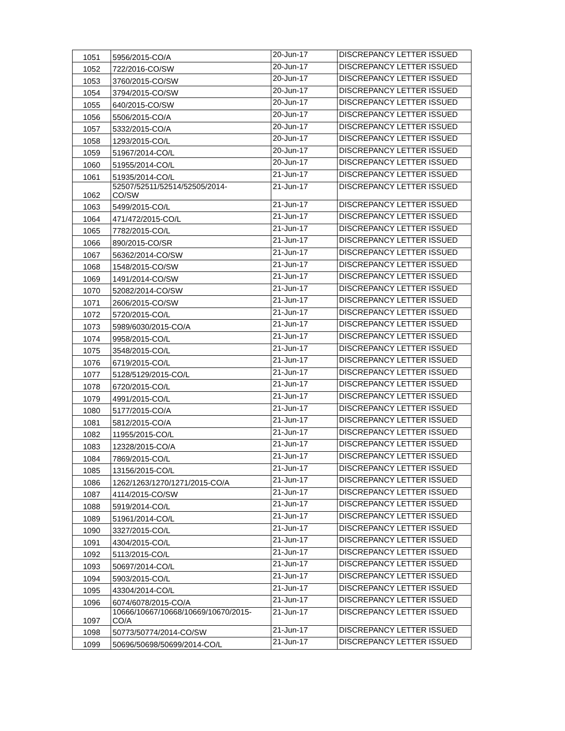| 1051 | 5956/2015-CO/A | 20-Jun-17 | DISCREPANCY LETTER ISSUED |
| 1052 | 722/2016-CO/SW | 20-Jun-17 | DISCREPANCY LETTER ISSUED |
| 1053 | 3760/2015-CO/SW | 20-Jun-17 | DISCREPANCY LETTER ISSUED |
| 1054 | 3794/2015-CO/SW | 20-Jun-17 | DISCREPANCY LETTER ISSUED |
| 1055 | 640/2015-CO/SW | 20-Jun-17 | DISCREPANCY LETTER ISSUED |
| 1056 | 5506/2015-CO/A | 20-Jun-17 | DISCREPANCY LETTER ISSUED |
| 1057 | 5332/2015-CO/A | 20-Jun-17 | DISCREPANCY LETTER ISSUED |
| 1058 | 1293/2015-CO/L | 20-Jun-17 | DISCREPANCY LETTER ISSUED |
| 1059 | 51967/2014-CO/L | 20-Jun-17 | DISCREPANCY LETTER ISSUED |
| 1060 | 51955/2014-CO/L | 20-Jun-17 | DISCREPANCY LETTER ISSUED |
| 1061 | 51935/2014-CO/L | 21-Jun-17 | DISCREPANCY LETTER ISSUED |
| 1062 | 52507/52511/52514/52505/2014- CO/SW | 21-Jun-17 | DISCREPANCY LETTER ISSUED |
| 1063 | 5499/2015-CO/L | 21-Jun-17 | DISCREPANCY LETTER ISSUED |
| 1064 | 471/472/2015-CO/L | 21-Jun-17 | DISCREPANCY LETTER ISSUED |
| 1065 | 7782/2015-CO/L | 21-Jun-17 | DISCREPANCY LETTER ISSUED |
| 1066 | 890/2015-CO/SR | 21-Jun-17 | DISCREPANCY LETTER ISSUED |
| 1067 | 56362/2014-CO/SW | 21-Jun-17 | DISCREPANCY LETTER ISSUED |
| 1068 | 1548/2015-CO/SW | 21-Jun-17 | DISCREPANCY LETTER ISSUED |
| 1069 | 1491/2014-CO/SW | 21-Jun-17 | DISCREPANCY LETTER ISSUED |
| 1070 | 52082/2014-CO/SW | 21-Jun-17 | DISCREPANCY LETTER ISSUED |
| 1071 | 2606/2015-CO/SW | 21-Jun-17 | DISCREPANCY LETTER ISSUED |
| 1072 | 5720/2015-CO/L | 21-Jun-17 | DISCREPANCY LETTER ISSUED |
| 1073 | 5989/6030/2015-CO/A | 21-Jun-17 | DISCREPANCY LETTER ISSUED |
| 1074 | 9958/2015-CO/L | 21-Jun-17 | DISCREPANCY LETTER ISSUED |
| 1075 | 3548/2015-CO/L | 21-Jun-17 | DISCREPANCY LETTER ISSUED |
| 1076 | 6719/2015-CO/L | 21-Jun-17 | DISCREPANCY LETTER ISSUED |
| 1077 | 5128/5129/2015-CO/L | 21-Jun-17 | DISCREPANCY LETTER ISSUED |
| 1078 | 6720/2015-CO/L | 21-Jun-17 | DISCREPANCY LETTER ISSUED |
| 1079 | 4991/2015-CO/L | 21-Jun-17 | DISCREPANCY LETTER ISSUED |
| 1080 | 5177/2015-CO/A | 21-Jun-17 | DISCREPANCY LETTER ISSUED |
| 1081 | 5812/2015-CO/A | 21-Jun-17 | DISCREPANCY LETTER ISSUED |
| 1082 | 11955/2015-CO/L | 21-Jun-17 | DISCREPANCY LETTER ISSUED |
| 1083 | 12328/2015-CO/A | 21-Jun-17 | DISCREPANCY LETTER ISSUED |
| 1084 | 7869/2015-CO/L | 21-Jun-17 | DISCREPANCY LETTER ISSUED |
| 1085 | 13156/2015-CO/L | 21-Jun-17 | DISCREPANCY LETTER ISSUED |
| 1086 | 1262/1263/1270/1271/2015-CO/A | 21-Jun-17 | DISCREPANCY LETTER ISSUED |
| 1087 | 4114/2015-CO/SW | 21-Jun-17 | DISCREPANCY LETTER ISSUED |
| 1088 | 5919/2014-CO/L | 21-Jun-17 | DISCREPANCY LETTER ISSUED |
| 1089 | 51961/2014-CO/L | 21-Jun-17 | DISCREPANCY LETTER ISSUED |
| 1090 | 3327/2015-CO/L | 21-Jun-17 | DISCREPANCY LETTER ISSUED |
| 1091 | 4304/2015-CO/L | 21-Jun-17 | DISCREPANCY LETTER ISSUED |
| 1092 | 5113/2015-CO/L | 21-Jun-17 | DISCREPANCY LETTER ISSUED |
| 1093 | 50697/2014-CO/L | 21-Jun-17 | DISCREPANCY LETTER ISSUED |
| 1094 | 5903/2015-CO/L | 21-Jun-17 | DISCREPANCY LETTER ISSUED |
| 1095 | 43304/2014-CO/L | 21-Jun-17 | DISCREPANCY LETTER ISSUED |
| 1096 | 6074/6078/2015-CO/A | 21-Jun-17 | DISCREPANCY LETTER ISSUED |
| 1097 | 10666/10667/10668/10669/10670/2015- CO/A | 21-Jun-17 | DISCREPANCY LETTER ISSUED |
| 1098 | 50773/50774/2014-CO/SW | 21-Jun-17 | DISCREPANCY LETTER ISSUED |
| 1099 | 50696/50698/50699/2014-CO/L | 21-Jun-17 | DISCREPANCY LETTER ISSUED |